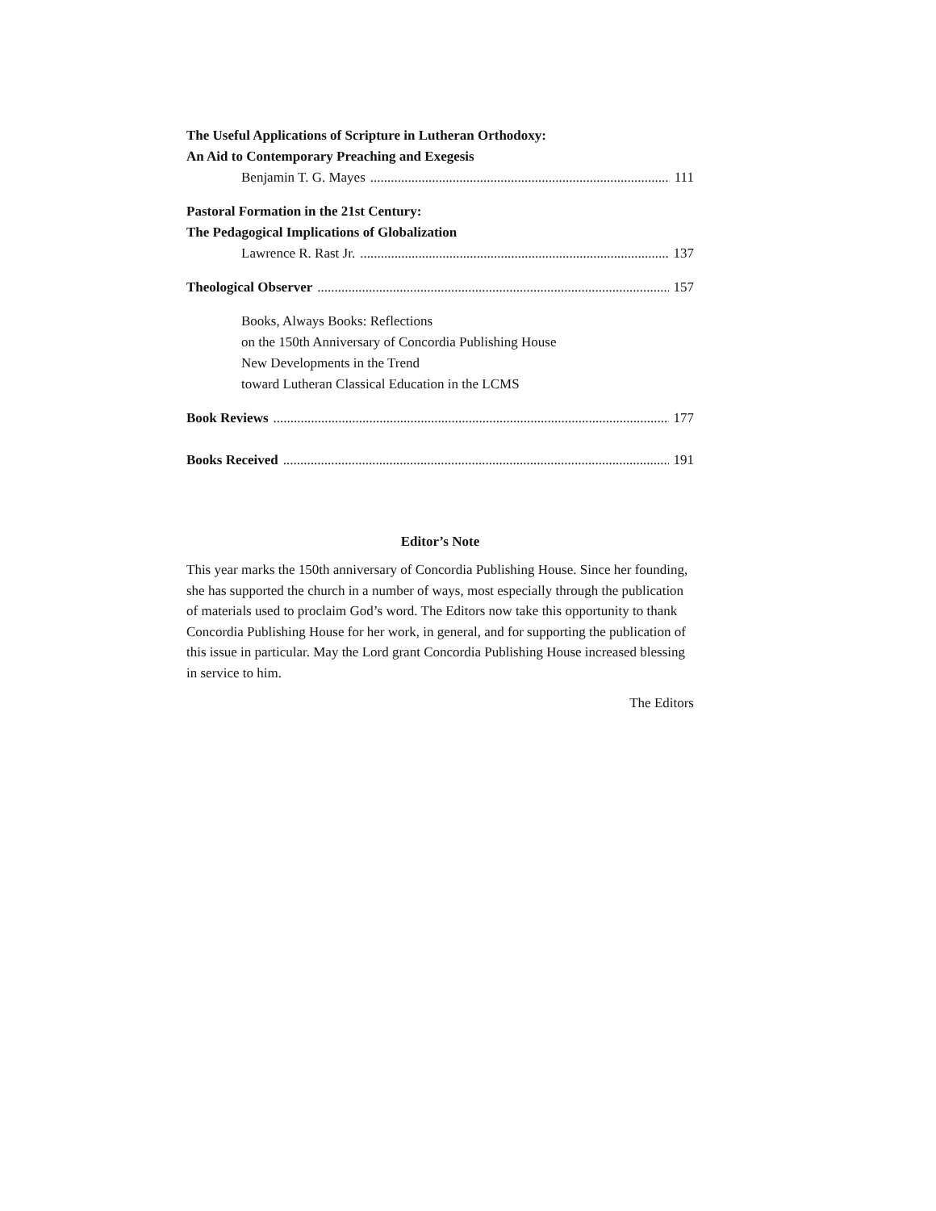The Useful Applications of Scripture in Lutheran Orthodoxy:
An Aid to Contemporary Preaching and Exegesis
Benjamin T. G. Mayes 111
Pastoral Formation in the 21st Century:
The Pedagogical Implications of Globalization
Lawrence R. Rast Jr. 137
Theological Observer 157
Books, Always Books: Reflections
on the 150th Anniversary of Concordia Publishing House
New Developments in the Trend
toward Lutheran Classical Education in the LCMS
Book Reviews 177
Books Received 191
Editor’s Note
This year marks the 150th anniversary of Concordia Publishing House. Since her founding, she has supported the church in a number of ways, most especially through the publication of materials used to proclaim God’s word. The Editors now take this opportunity to thank Concordia Publishing House for her work, in general, and for supporting the publication of this issue in particular. May the Lord grant Concordia Publishing House increased blessing in service to him.
The Editors